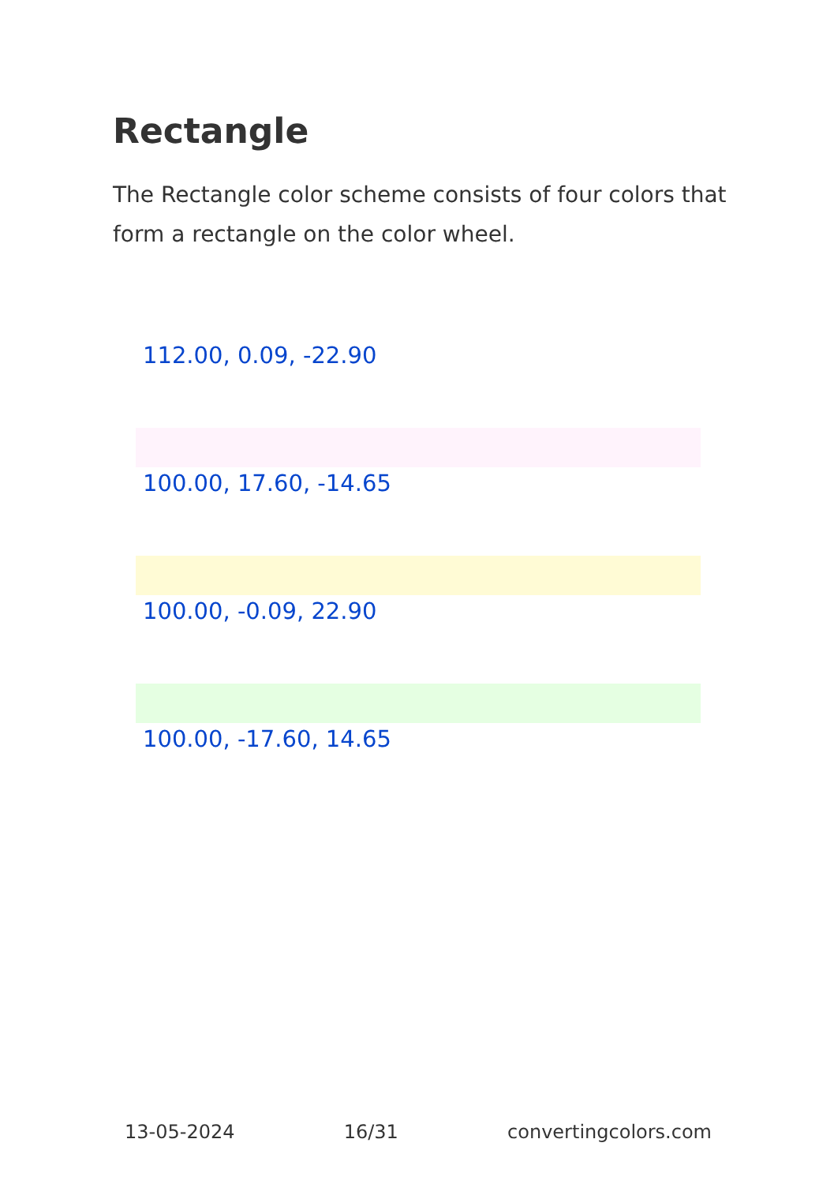Rectangle
The Rectangle color scheme consists of four colors that form a rectangle on the color wheel.
112.00, 0.09, -22.90
100.00, 17.60, -14.65
100.00, -0.09, 22.90
100.00, -17.60, 14.65
13-05-2024 16/31 convertingcolors.com